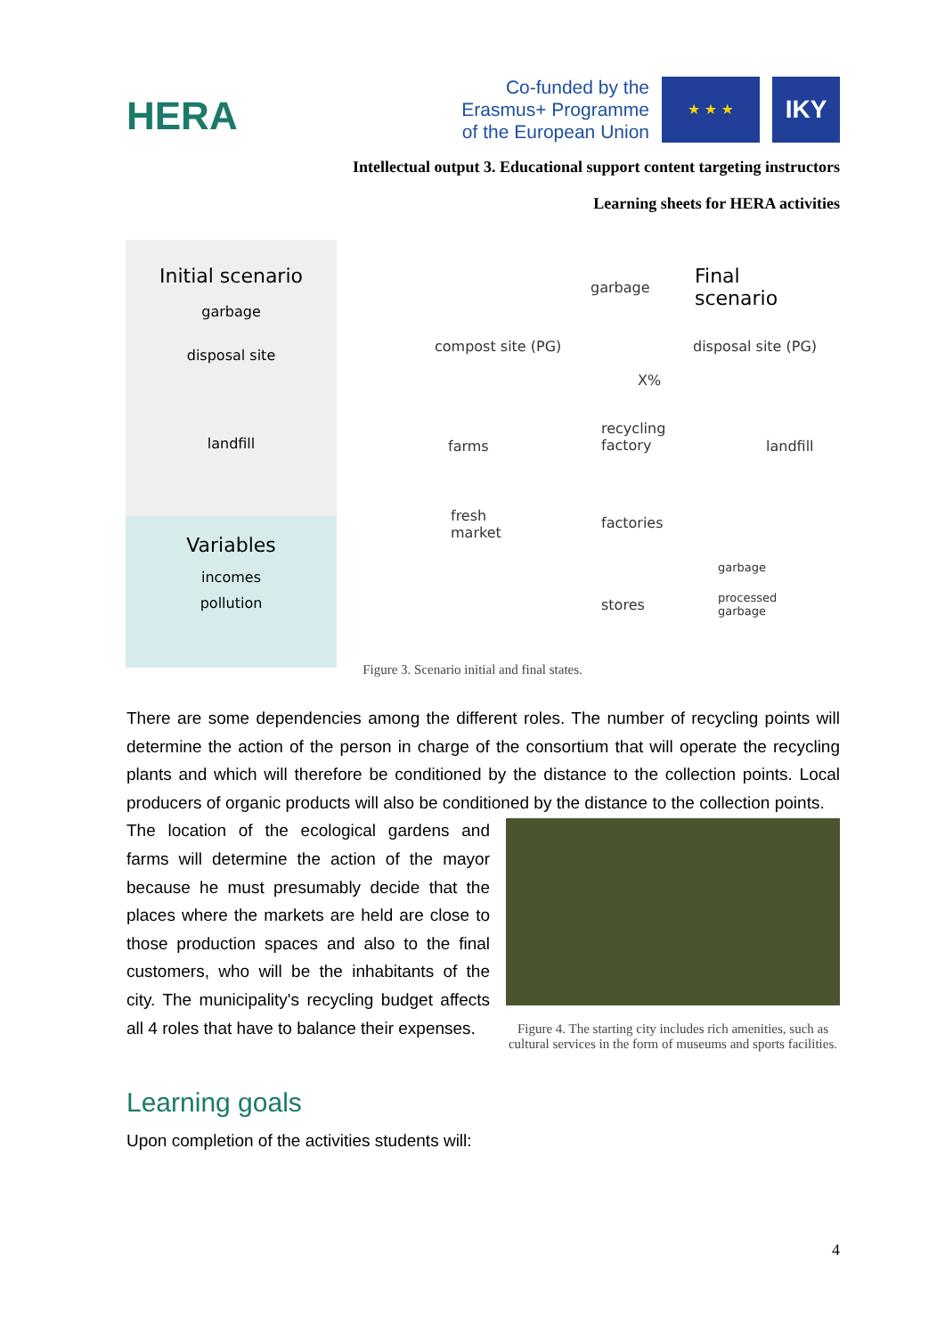HERA
Co-funded by the
Erasmus+ Programme
of the European Union
★ ★ ★
IKY
Intellectual output 3. Educational support content targeting instructors
Learning sheets for HERA activities
Initial scenario
garbage
disposal site
landfill
Variables
incomes
pollution
Final scenario garbage
compost site (PG) disposal site (PG)
X%
farms
recycling
factory landfill
fresh
market
factories
stores
garbage
processed garbage
Figure 3. Scenario initial and final states.
There are some dependencies among the different roles. The number of recycling points will determine the action of the person in charge of the consortium that will operate the recycling plants and which will therefore be conditioned by the distance to the collection points. Local producers of organic products will also be conditioned by the distance to the collection points.
The location of the ecological gardens and farms will determine the action of the mayor because he must presumably decide that the places where the markets are held are close to those production spaces and also to the final customers, who will be the inhabitants of the city. The municipality's recycling budget affects all 4 roles that have to balance their expenses.
Figure 4. The starting city includes rich amenities, such as cultural services in the form of museums and sports facilities.
Learning goals
Upon completion of the activities students will:
4